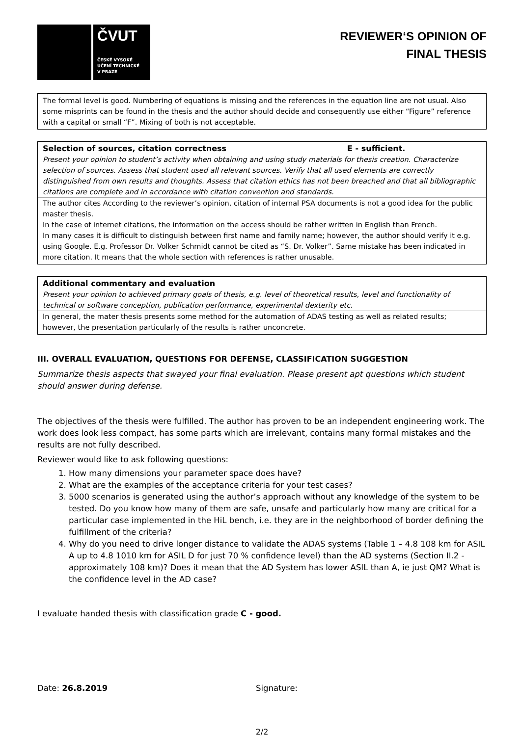ČVUT
ČESKÉ VYSOKÉ
UČENÍ TECHNICKÉ
V PRAZE
REVIEWER‘S OPINION OF
FINAL THESIS
The formal level is good. Numbering of equations is missing and the references in the equation line are not usual. Also some misprints can be found in the thesis and the author should decide and consequently use either “Figure” reference with a capital or small “F”. Mixing of both is not acceptable.
Selection of sources, citation correctness E - sufficient.
Present your opinion to student’s activity when obtaining and using study materials for thesis creation. Characterize selection of sources. Assess that student used all relevant sources. Verify that all used elements are correctly distinguished from own results and thoughts. Assess that citation ethics has not been breached and that all bibliographic citations are complete and in accordance with citation convention and standards.
The author cites According to the reviewer’s opinion, citation of internal PSA documents is not a good idea for the public master thesis.
In the case of internet citations, the information on the access should be rather written in English than French.
In many cases it is difficult to distinguish between first name and family name; however, the author should verify it e.g. using Google. E.g. Professor Dr. Volker Schmidt cannot be cited as “S. Dr. Volker”. Same mistake has been indicated in more citation. It means that the whole section with references is rather unusable.
Additional commentary and evaluation
Present your opinion to achieved primary goals of thesis, e.g. level of theoretical results, level and functionality of technical or software conception, publication performance, experimental dexterity etc.
In general, the mater thesis presents some method for the automation of ADAS testing as well as related results; however, the presentation particularly of the results is rather unconcrete.
III. OVERALL EVALUATION, QUESTIONS FOR DEFENSE, CLASSIFICATION SUGGESTION
Summarize thesis aspects that swayed your final evaluation. Please present apt questions which student should answer during defense.
The objectives of the thesis were fulfilled. The author has proven to be an independent engineering work. The work does look less compact, has some parts which are irrelevant, contains many formal mistakes and the results are not fully described.
Reviewer would like to ask following questions:
1. How many dimensions your parameter space does have?
2. What are the examples of the acceptance criteria for your test cases?
3. 5000 scenarios is generated using the author’s approach without any knowledge of the system to be tested. Do you know how many of them are safe, unsafe and particularly how many are critical for a particular case implemented in the HiL bench, i.e. they are in the neighborhood of border defining the fulfillment of the criteria?
4. Why do you need to drive longer distance to validate the ADAS systems (Table 1 – 4.8 108 km for ASIL A up to 4.8 1010 km for ASIL D for just 70 % confidence level) than the AD systems (Section II.2 - approximately 108 km)? Does it mean that the AD System has lower ASIL than A, ie just QM? What is the confidence level in the AD case?
I evaluate handed thesis with classification grade C - good.
Date: 26.8.2019 Signature:
2/2